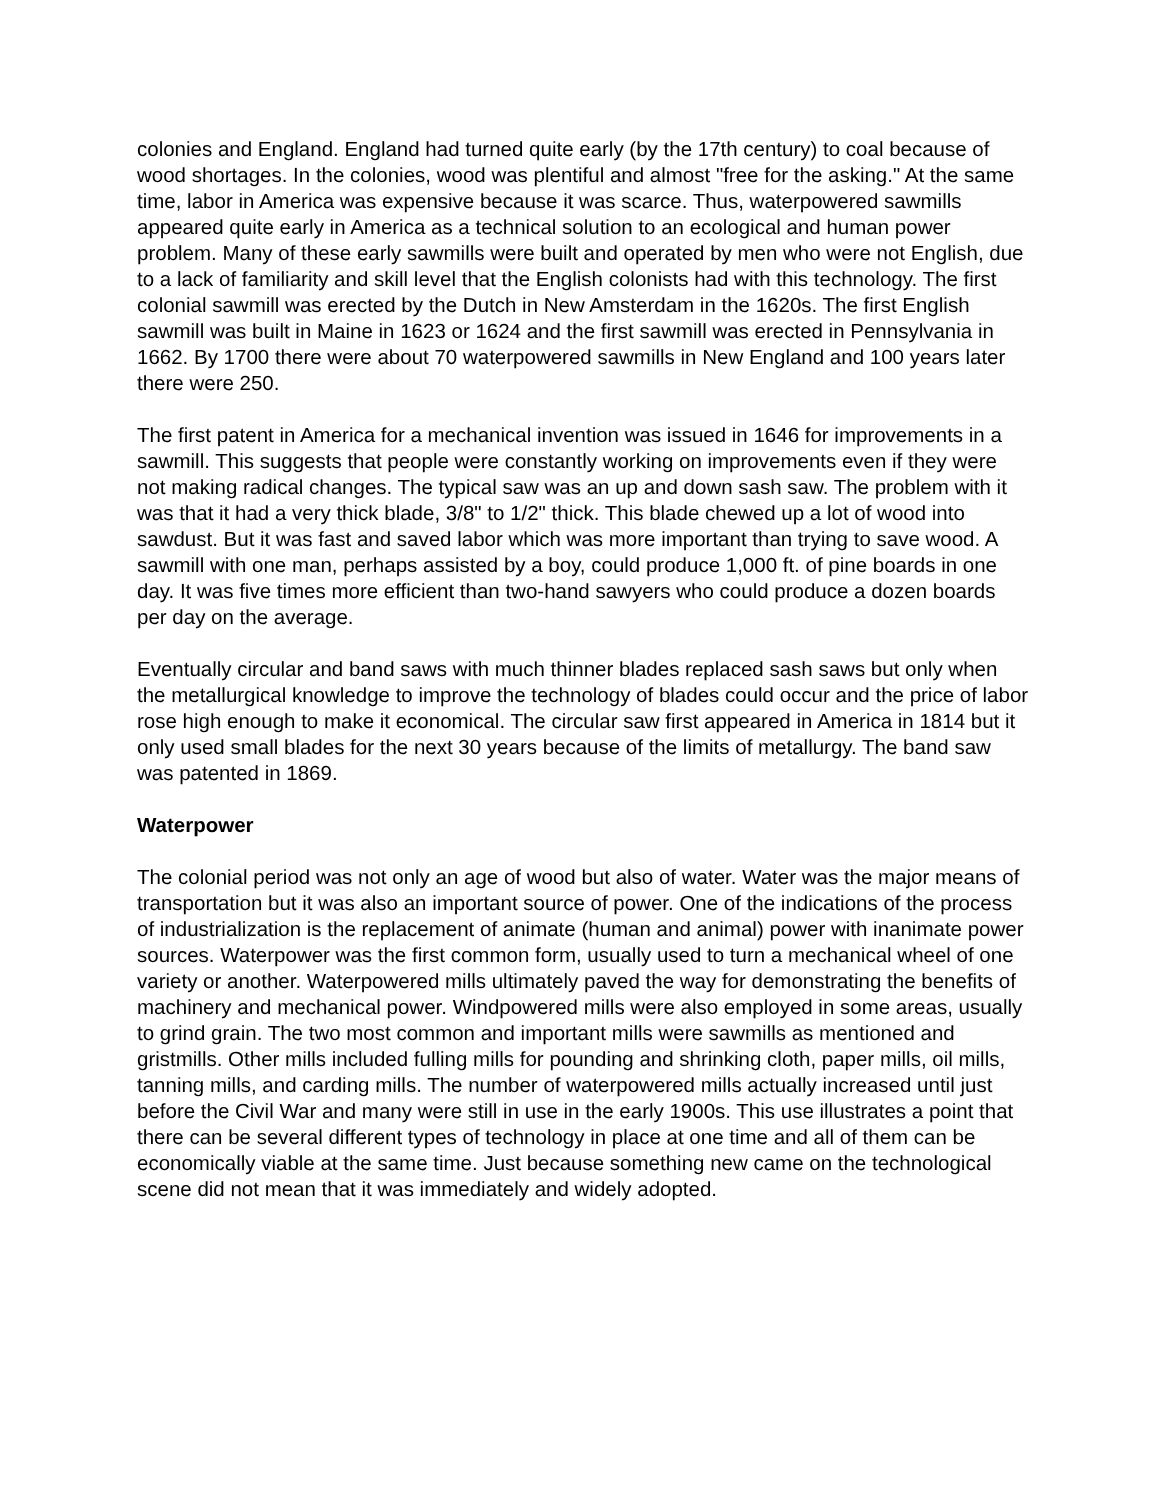colonies and England. England had turned quite early (by the 17th century) to coal because of wood shortages. In the colonies, wood was plentiful and almost "free for the asking." At the same time, labor in America was expensive because it was scarce. Thus, waterpowered sawmills appeared quite early in America as a technical solution to an ecological and human power problem. Many of these early sawmills were built and operated by men who were not English, due to a lack of familiarity and skill level that the English colonists had with this technology. The first colonial sawmill was erected by the Dutch in New Amsterdam in the 1620s. The first English sawmill was built in Maine in 1623 or 1624 and the first sawmill was erected in Pennsylvania in 1662. By 1700 there were about 70 waterpowered sawmills in New England and 100 years later there were 250.
The first patent in America for a mechanical invention was issued in 1646 for improvements in a sawmill. This suggests that people were constantly working on improvements even if they were not making radical changes. The typical saw was an up and down sash saw. The problem with it was that it had a very thick blade, 3/8" to 1/2" thick. This blade chewed up a lot of wood into sawdust. But it was fast and saved labor which was more important than trying to save wood. A sawmill with one man, perhaps assisted by a boy, could produce 1,000 ft. of pine boards in one day. It was five times more efficient than two-hand sawyers who could produce a dozen boards per day on the average.
Eventually circular and band saws with much thinner blades replaced sash saws but only when the metallurgical knowledge to improve the technology of blades could occur and the price of labor rose high enough to make it economical. The circular saw first appeared in America in 1814 but it only used small blades for the next 30 years because of the limits of metallurgy. The band saw was patented in 1869.
Waterpower
The colonial period was not only an age of wood but also of water. Water was the major means of transportation but it was also an important source of power. One of the indications of the process of industrialization is the replacement of animate (human and animal) power with inanimate power sources. Waterpower was the first common form, usually used to turn a mechanical wheel of one variety or another. Waterpowered mills ultimately paved the way for demonstrating the benefits of machinery and mechanical power. Windpowered mills were also employed in some areas, usually to grind grain. The two most common and important mills were sawmills as mentioned and gristmills. Other mills included fulling mills for pounding and shrinking cloth, paper mills, oil mills, tanning mills, and carding mills. The number of waterpowered mills actually increased until just before the Civil War and many were still in use in the early 1900s. This use illustrates a point that there can be several different types of technology in place at one time and all of them can be economically viable at the same time. Just because something new came on the technological scene did not mean that it was immediately and widely adopted.